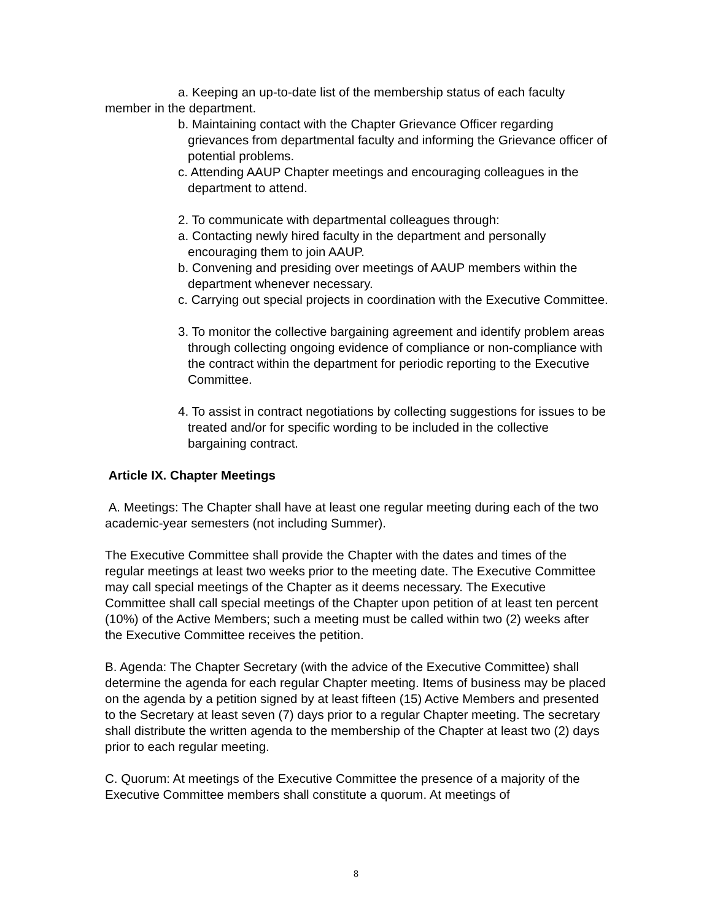a. Keeping an up-to-date list of the membership status of each faculty member in the department.
b. Maintaining contact with the Chapter Grievance Officer regarding grievances from departmental faculty and informing the Grievance officer of potential problems.
c. Attending AAUP Chapter meetings and encouraging colleagues in the department to attend.
2. To communicate with departmental colleagues through:
a. Contacting newly hired faculty in the department and personally encouraging them to join AAUP.
b. Convening and presiding over meetings of AAUP members within the department whenever necessary.
c. Carrying out special projects in coordination with the Executive Committee.
3. To monitor the collective bargaining agreement and identify problem areas through collecting ongoing evidence of compliance or non-compliance with the contract within the department for periodic reporting to the Executive Committee.
4. To assist in contract negotiations by collecting suggestions for issues to be treated and/or for specific wording to be included in the collective bargaining contract.
Article IX. Chapter Meetings
A. Meetings: The Chapter shall have at least one regular meeting during each of the two academic-year semesters (not including Summer).
The Executive Committee shall provide the Chapter with the dates and times of the regular meetings at least two weeks prior to the meeting date. The Executive Committee may call special meetings of the Chapter as it deems necessary. The Executive Committee shall call special meetings of the Chapter upon petition of at least ten percent (10%) of the Active Members; such a meeting must be called within two (2) weeks after the Executive Committee receives the petition.
B. Agenda: The Chapter Secretary (with the advice of the Executive Committee) shall determine the agenda for each regular Chapter meeting. Items of business may be placed on the agenda by a petition signed by at least fifteen (15) Active Members and presented to the Secretary at least seven (7) days prior to a regular Chapter meeting. The secretary shall distribute the written agenda to the membership of the Chapter at least two (2) days prior to each regular meeting.
C. Quorum: At meetings of the Executive Committee the presence of a majority of the Executive Committee members shall constitute a quorum. At meetings of
8